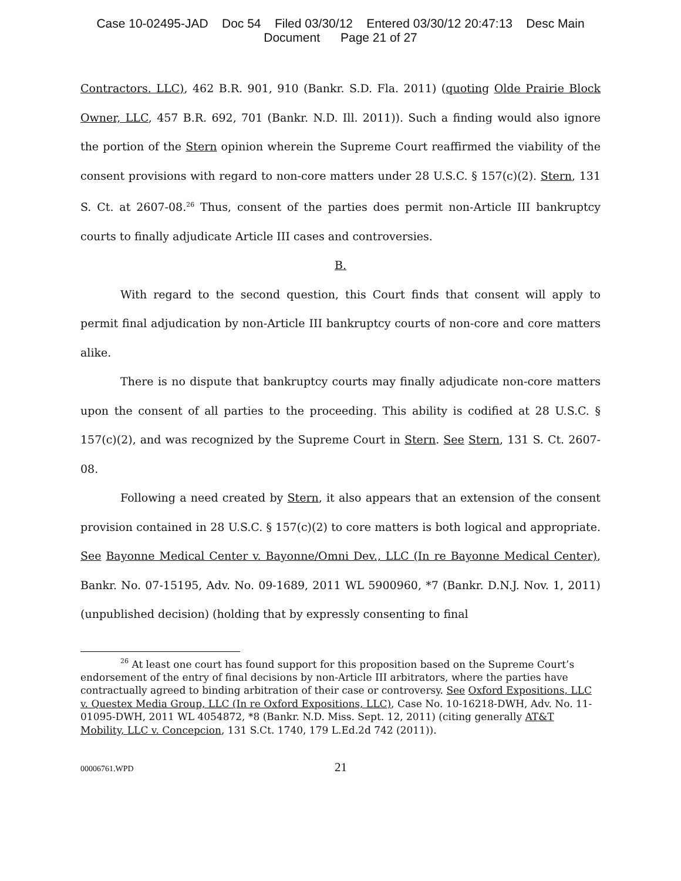Case 10-02495-JAD Doc 54 Filed 03/30/12 Entered 03/30/12 20:47:13 Desc Main
Document Page 21 of 27
Contractors. LLC), 462 B.R. 901, 910 (Bankr. S.D. Fla. 2011) (quoting Olde Prairie Block Owner, LLC, 457 B.R. 692, 701 (Bankr. N.D. Ill. 2011)). Such a finding would also ignore the portion of the Stern opinion wherein the Supreme Court reaffirmed the viability of the consent provisions with regard to non-core matters under 28 U.S.C. § 157(c)(2). Stern, 131 S. Ct. at 2607-08.<sup>26</sup> Thus, consent of the parties does permit non-Article III bankruptcy courts to finally adjudicate Article III cases and controversies.
B.
With regard to the second question, this Court finds that consent will apply to permit final adjudication by non-Article III bankruptcy courts of non-core and core matters alike.
There is no dispute that bankruptcy courts may finally adjudicate non-core matters upon the consent of all parties to the proceeding. This ability is codified at 28 U.S.C. § 157(c)(2), and was recognized by the Supreme Court in Stern. See Stern, 131 S. Ct. 2607-08.
Following a need created by Stern, it also appears that an extension of the consent provision contained in 28 U.S.C. § 157(c)(2) to core matters is both logical and appropriate. See Bayonne Medical Center v. Bayonne/Omni Dev., LLC (In re Bayonne Medical Center), Bankr. No. 07-15195, Adv. No. 09-1689, 2011 WL 5900960, *7 (Bankr. D.N.J. Nov. 1, 2011) (unpublished decision) (holding that by expressly consenting to final
<sup>26</sup> At least one court has found support for this proposition based on the Supreme Court’s endorsement of the entry of final decisions by non-Article III arbitrators, where the parties have contractually agreed to binding arbitration of their case or controversy. See Oxford Expositions, LLC v. Questex Media Group, LLC (In re Oxford Expositions, LLC), Case No. 10-16218-DWH, Adv. No. 11-01095-DWH, 2011 WL 4054872, *8 (Bankr. N.D. Miss. Sept. 12, 2011) (citing generally AT&T Mobility, LLC v. Concepcion, 131 S.Ct. 1740, 179 L.Ed.2d 742 (2011)).
00006761.WPD 21